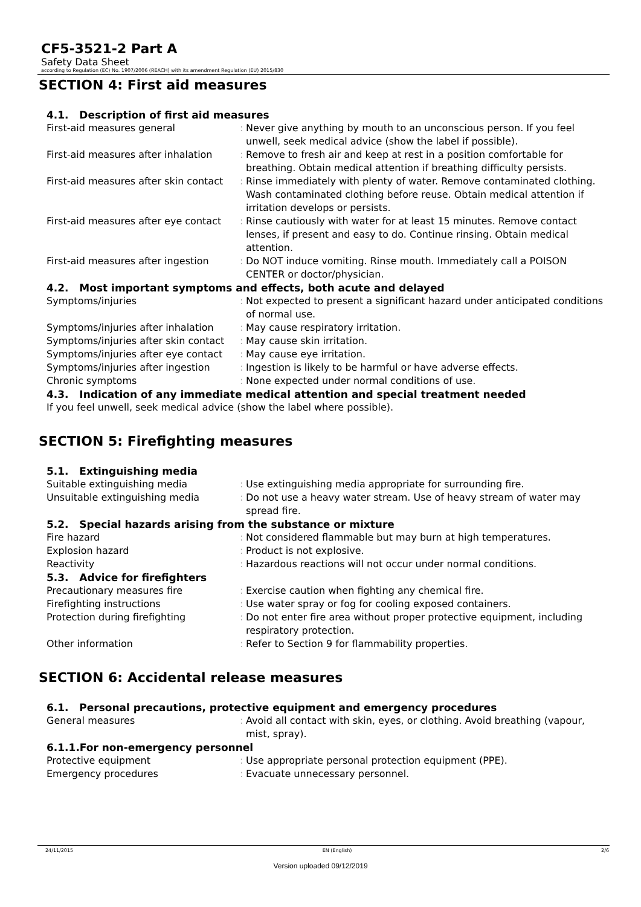CF5-3521-2 Part A
Safety Data Sheet
according to Regulation (EC) No. 1907/2006 (REACH) with its amendment Regulation (EU) 2015/830
SECTION 4: First aid measures
4.1. Description of first aid measures
First-aid measures general : Never give anything by mouth to an unconscious person. If you feel unwell, seek medical advice (show the label if possible).
First-aid measures after inhalation
: Remove to fresh air and keep at rest in a position comfortable for breathing. Obtain medical attention if breathing difficulty persists.
First-aid measures after skin contact
: Rinse immediately with plenty of water. Remove contaminated clothing. Wash contaminated clothing before reuse. Obtain medical attention if irritation develops or persists.
First-aid measures after eye contact
: Rinse cautiously with water for at least 15 minutes. Remove contact lenses, if present and easy to do. Continue rinsing. Obtain medical attention.
First-aid measures after ingestion
: Do NOT induce vomiting. Rinse mouth. Immediately call a POISON CENTER or doctor/physician.
4.2. Most important symptoms and effects, both acute and delayed
Symptoms/injuries : Not expected to present a significant hazard under anticipated conditions of normal use.
Symptoms/injuries after inhalation
: May cause respiratory irritation.
Symptoms/injuries after skin contact
: May cause skin irritation.
Symptoms/injuries after eye contact
: May cause eye irritation.
Symptoms/injuries after ingestion : Ingestion is likely to be harmful or have adverse effects.
Chronic symptoms : None expected under normal conditions of use.
4.3. Indication of any immediate medical attention and special treatment needed
If you feel unwell, seek medical advice (show the label where possible).
SECTION 5: Firefighting measures
5.1. Extinguishing media
Suitable extinguishing media : Use extinguishing media appropriate for surrounding fire.
Unsuitable extinguishing media : Do not use a heavy water stream. Use of heavy stream of water may spread fire.
5.2. Special hazards arising from the substance or mixture
Fire hazard : Not considered flammable but may burn at high temperatures.
Explosion hazard : Product is not explosive.
Reactivity : Hazardous reactions will not occur under normal conditions.
5.3. Advice for firefighters
Precautionary measures fire : Exercise caution when fighting any chemical fire.
Firefighting instructions : Use water spray or fog for cooling exposed containers.
Protection during firefighting : Do not enter fire area without proper protective equipment, including respiratory protection.
Other information : Refer to Section 9 for flammability properties.
SECTION 6: Accidental release measures
6.1. Personal precautions, protective equipment and emergency procedures
General measures : Avoid all contact with skin, eyes, or clothing. Avoid breathing (vapour, mist, spray).
6.1.1.For non-emergency personnel
Protective equipment : Use appropriate personal protection equipment (PPE).
Emergency procedures : Evacuate unnecessary personnel.
24/11/2015 EN (English) 2/6
Version uploaded 09/12/2019